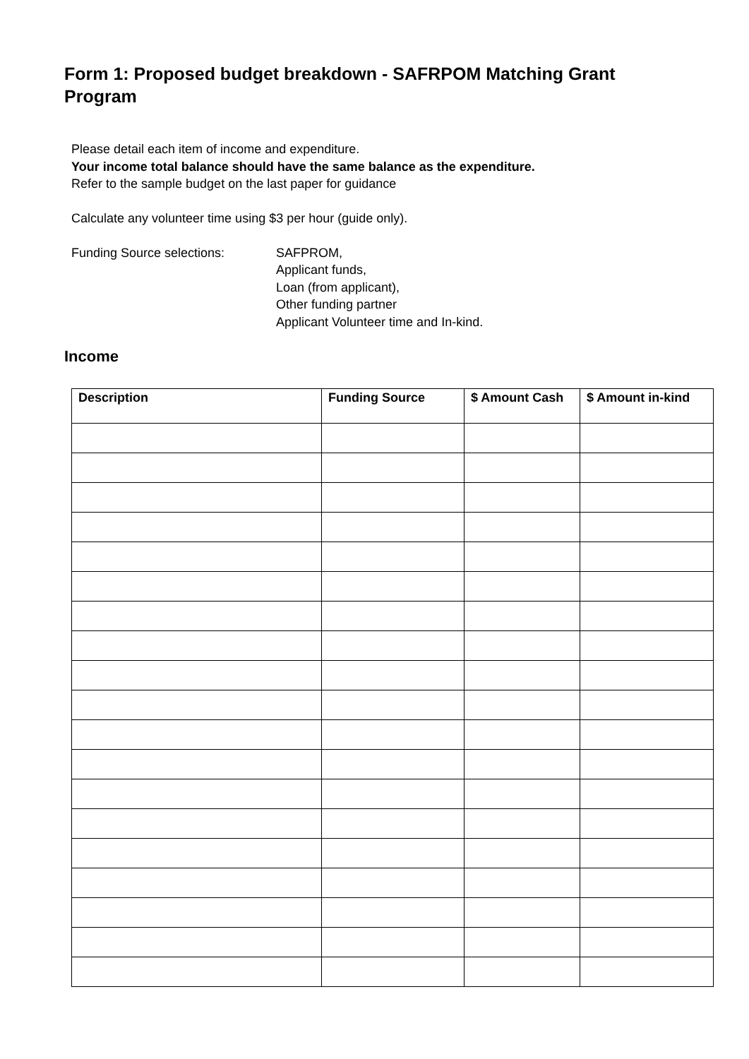Form 1: Proposed budget breakdown - SAFRPOM Matching Grant Program
Please detail each item of income and expenditure.
Your income total balance should have the same balance as the expenditure.
Refer to the sample budget on the last paper for guidance
Calculate any volunteer time using $3 per hour (guide only).
Funding Source selections: SAFPROM,
Applicant funds,
Loan (from applicant),
Other funding partner
Applicant Volunteer time and In-kind.
Income
| Description | Funding Source | $ Amount Cash | $ Amount in-kind |
| --- | --- | --- | --- |